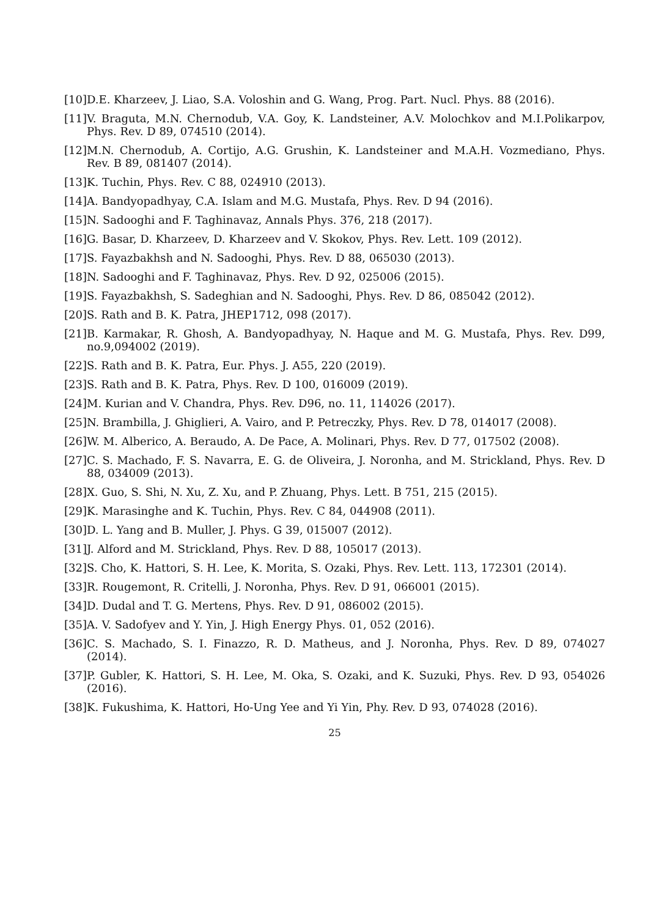[10] D.E. Kharzeev, J. Liao, S.A. Voloshin and G. Wang, Prog. Part. Nucl. Phys. 88 (2016).
[11] V. Braguta, M.N. Chernodub, V.A. Goy, K. Landsteiner, A.V. Molochkov and M.I.Polikarpov, Phys. Rev. D 89, 074510 (2014).
[12] M.N. Chernodub, A. Cortijo, A.G. Grushin, K. Landsteiner and M.A.H. Vozmediano, Phys. Rev. B 89, 081407 (2014).
[13] K. Tuchin, Phys. Rev. C 88, 024910 (2013).
[14] A. Bandyopadhyay, C.A. Islam and M.G. Mustafa, Phys. Rev. D 94 (2016).
[15] N. Sadooghi and F. Taghinavaz, Annals Phys. 376, 218 (2017).
[16] G. Basar, D. Kharzeev, D. Kharzeev and V. Skokov, Phys. Rev. Lett. 109 (2012).
[17] S. Fayazbakhsh and N. Sadooghi, Phys. Rev. D 88, 065030 (2013).
[18] N. Sadooghi and F. Taghinavaz, Phys. Rev. D 92, 025006 (2015).
[19] S. Fayazbakhsh, S. Sadeghian and N. Sadooghi, Phys. Rev. D 86, 085042 (2012).
[20] S. Rath and B. K. Patra, JHEP1712, 098 (2017).
[21] B. Karmakar, R. Ghosh, A. Bandyopadhyay, N. Haque and M. G. Mustafa, Phys. Rev. D99, no.9,094002 (2019).
[22] S. Rath and B. K. Patra, Eur. Phys. J. A55, 220 (2019).
[23] S. Rath and B. K. Patra, Phys. Rev. D 100, 016009 (2019).
[24] M. Kurian and V. Chandra, Phys. Rev. D96, no. 11, 114026 (2017).
[25] N. Brambilla, J. Ghiglieri, A. Vairo, and P. Petreczky, Phys. Rev. D 78, 014017 (2008).
[26] W. M. Alberico, A. Beraudo, A. De Pace, A. Molinari, Phys. Rev. D 77, 017502 (2008).
[27] C. S. Machado, F. S. Navarra, E. G. de Oliveira, J. Noronha, and M. Strickland, Phys. Rev. D 88, 034009 (2013).
[28] X. Guo, S. Shi, N. Xu, Z. Xu, and P. Zhuang, Phys. Lett. B 751, 215 (2015).
[29] K. Marasinghe and K. Tuchin, Phys. Rev. C 84, 044908 (2011).
[30] D. L. Yang and B. Muller, J. Phys. G 39, 015007 (2012).
[31] J. Alford and M. Strickland, Phys. Rev. D 88, 105017 (2013).
[32] S. Cho, K. Hattori, S. H. Lee, K. Morita, S. Ozaki, Phys. Rev. Lett. 113, 172301 (2014).
[33] R. Rougemont, R. Critelli, J. Noronha, Phys. Rev. D 91, 066001 (2015).
[34] D. Dudal and T. G. Mertens, Phys. Rev. D 91, 086002 (2015).
[35] A. V. Sadofyev and Y. Yin, J. High Energy Phys. 01, 052 (2016).
[36] C. S. Machado, S. I. Finazzo, R. D. Matheus, and J. Noronha, Phys. Rev. D 89, 074027 (2014).
[37] P. Gubler, K. Hattori, S. H. Lee, M. Oka, S. Ozaki, and K. Suzuki, Phys. Rev. D 93, 054026 (2016).
[38] K. Fukushima, K. Hattori, Ho-Ung Yee and Yi Yin, Phy. Rev. D 93, 074028 (2016).
25